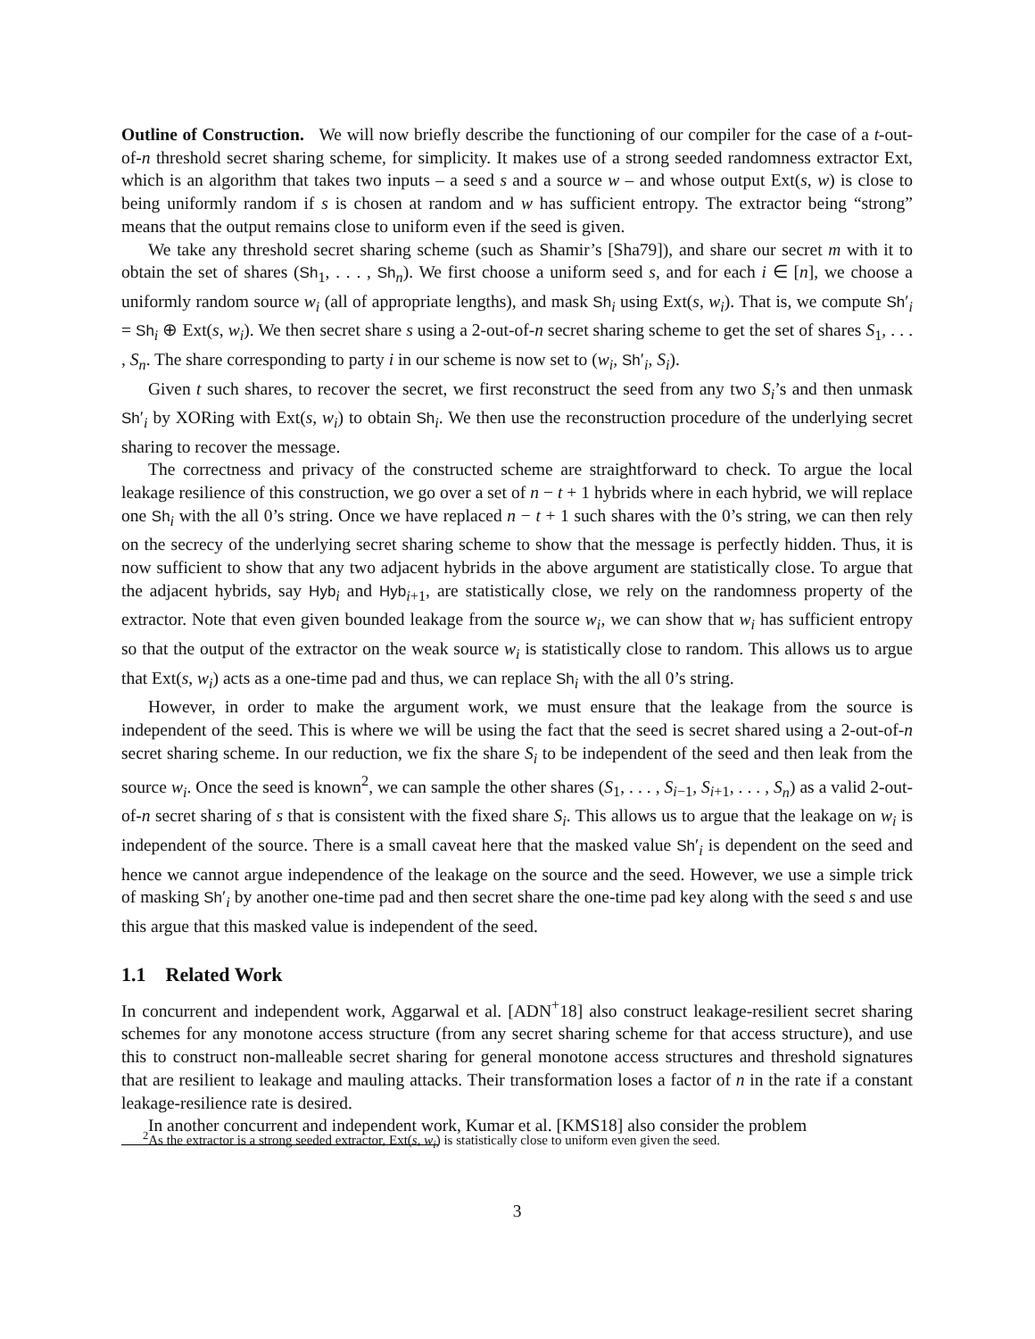Outline of Construction. We will now briefly describe the functioning of our compiler for the case of a t-out-of-n threshold secret sharing scheme, for simplicity. It makes use of a strong seeded randomness extractor Ext, which is an algorithm that takes two inputs – a seed s and a source w – and whose output Ext(s, w) is close to being uniformly random if s is chosen at random and w has sufficient entropy. The extractor being “strong” means that the output remains close to uniform even if the seed is given.
We take any threshold secret sharing scheme (such as Shamir’s [Sha79]), and share our secret m with it to obtain the set of shares (Sh<sub>1</sub>, . . . , Sh<sub>n</sub>). We first choose a uniform seed s, and for each i ∈ [n], we choose a uniformly random source w<sub>i</sub> (all of appropriate lengths), and mask Sh<sub>i</sub> using Ext(s, w<sub>i</sub>). That is, we compute Sh′<sub>i</sub> = Sh<sub>i</sub> ⊕ Ext(s, w<sub>i</sub>). We then secret share s using a 2-out-of-n secret sharing scheme to get the set of shares S<sub>1</sub>, . . . , S<sub>n</sub>. The share corresponding to party i in our scheme is now set to (w<sub>i</sub>, Sh′<sub>i</sub>, S<sub>i</sub>).
Given t such shares, to recover the secret, we first reconstruct the seed from any two S<sub>i</sub>’s and then unmask Sh′<sub>i</sub> by XORing with Ext(s, w<sub>i</sub>) to obtain Sh<sub>i</sub>. We then use the reconstruction procedure of the underlying secret sharing to recover the message.
The correctness and privacy of the constructed scheme are straightforward to check. To argue the local leakage resilience of this construction, we go over a set of n − t + 1 hybrids where in each hybrid, we will replace one Sh<sub>i</sub> with the all 0’s string. Once we have replaced n − t + 1 such shares with the 0’s string, we can then rely on the secrecy of the underlying secret sharing scheme to show that the message is perfectly hidden. Thus, it is now sufficient to show that any two adjacent hybrids in the above argument are statistically close. To argue that the adjacent hybrids, say Hyb<sub>i</sub> and Hyb<sub>i+1</sub>, are statistically close, we rely on the randomness property of the extractor. Note that even given bounded leakage from the source w<sub>i</sub>, we can show that w<sub>i</sub> has sufficient entropy so that the output of the extractor on the weak source w<sub>i</sub> is statistically close to random. This allows us to argue that Ext(s, w<sub>i</sub>) acts as a one-time pad and thus, we can replace Sh<sub>i</sub> with the all 0’s string.
However, in order to make the argument work, we must ensure that the leakage from the source is independent of the seed. This is where we will be using the fact that the seed is secret shared using a 2-out-of-n secret sharing scheme. In our reduction, we fix the share S<sub>i</sub> to be independent of the seed and then leak from the source w<sub>i</sub>. Once the seed is known<sup>2</sup>, we can sample the other shares (S<sub>1</sub>, . . . , S<sub>i−1</sub>, S<sub>i+1</sub>, . . . , S<sub>n</sub>) as a valid 2-out-of-n secret sharing of s that is consistent with the fixed share S<sub>i</sub>. This allows us to argue that the leakage on w<sub>i</sub> is independent of the source. There is a small caveat here that the masked value Sh′<sub>i</sub> is dependent on the seed and hence we cannot argue independence of the leakage on the source and the seed. However, we use a simple trick of masking Sh′<sub>i</sub> by another one-time pad and then secret share the one-time pad key along with the seed s and use this argue that this masked value is independent of the seed.
1.1 Related Work
In concurrent and independent work, Aggarwal et al. [ADN<sup>+</sup>18] also construct leakage-resilient secret sharing schemes for any monotone access structure (from any secret sharing scheme for that access structure), and use this to construct non-malleable secret sharing for general monotone access structures and threshold signatures that are resilient to leakage and mauling attacks. Their transformation loses a factor of n in the rate if a constant leakage-resilience rate is desired.
In another concurrent and independent work, Kumar et al. [KMS18] also consider the problem
<sup>2</sup> As the extractor is a strong seeded extractor, Ext(s, w<sub>i</sub>) is statistically close to uniform even given the seed.
3